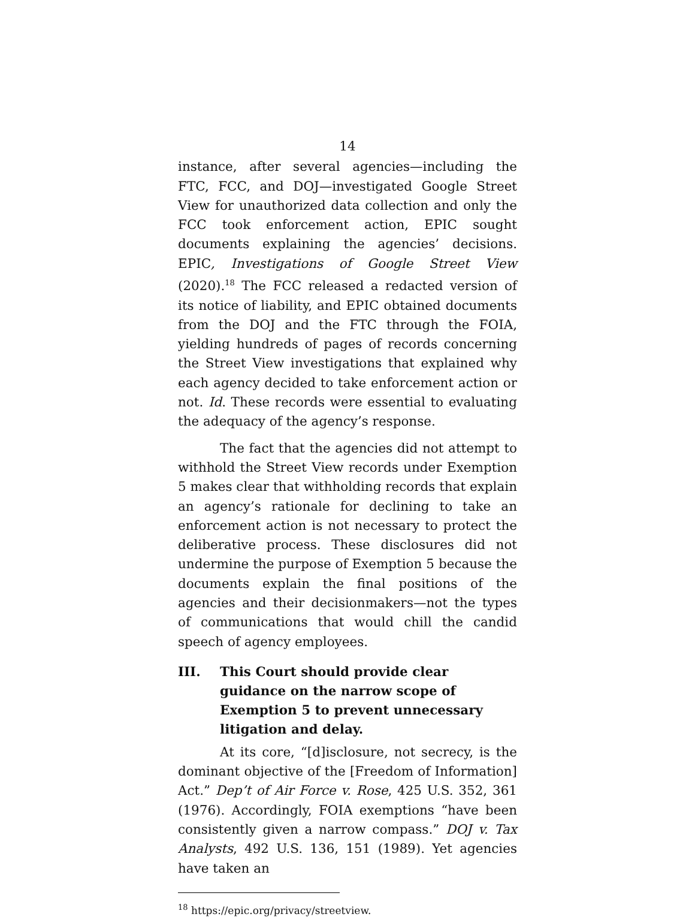14
instance, after several agencies—including the FTC, FCC, and DOJ—investigated Google Street View for unauthorized data collection and only the FCC took enforcement action, EPIC sought documents explaining the agencies’ decisions. EPIC, Investigations of Google Street View (2020).<sup>18</sup> The FCC released a redacted version of its notice of liability, and EPIC obtained documents from the DOJ and the FTC through the FOIA, yielding hundreds of pages of records concerning the Street View investigations that explained why each agency decided to take enforcement action or not. Id. These records were essential to evaluating the adequacy of the agency’s response.
The fact that the agencies did not attempt to withhold the Street View records under Exemption 5 makes clear that withholding records that explain an agency’s rationale for declining to take an enforcement action is not necessary to protect the deliberative process. These disclosures did not undermine the purpose of Exemption 5 because the documents explain the final positions of the agencies and their decisionmakers—not the types of communications that would chill the candid speech of agency employees.
III. This Court should provide clear guidance on the narrow scope of Exemption 5 to prevent unnecessary litigation and delay.
At its core, “[d]isclosure, not secrecy, is the dominant objective of the [Freedom of Information] Act.” Dep’t of Air Force v. Rose, 425 U.S. 352, 361 (1976). Accordingly, FOIA exemptions “have been consistently given a narrow compass.” DOJ v. Tax Analysts, 492 U.S. 136, 151 (1989). Yet agencies have taken an
<sup>18</sup> https://epic.org/privacy/streetview.